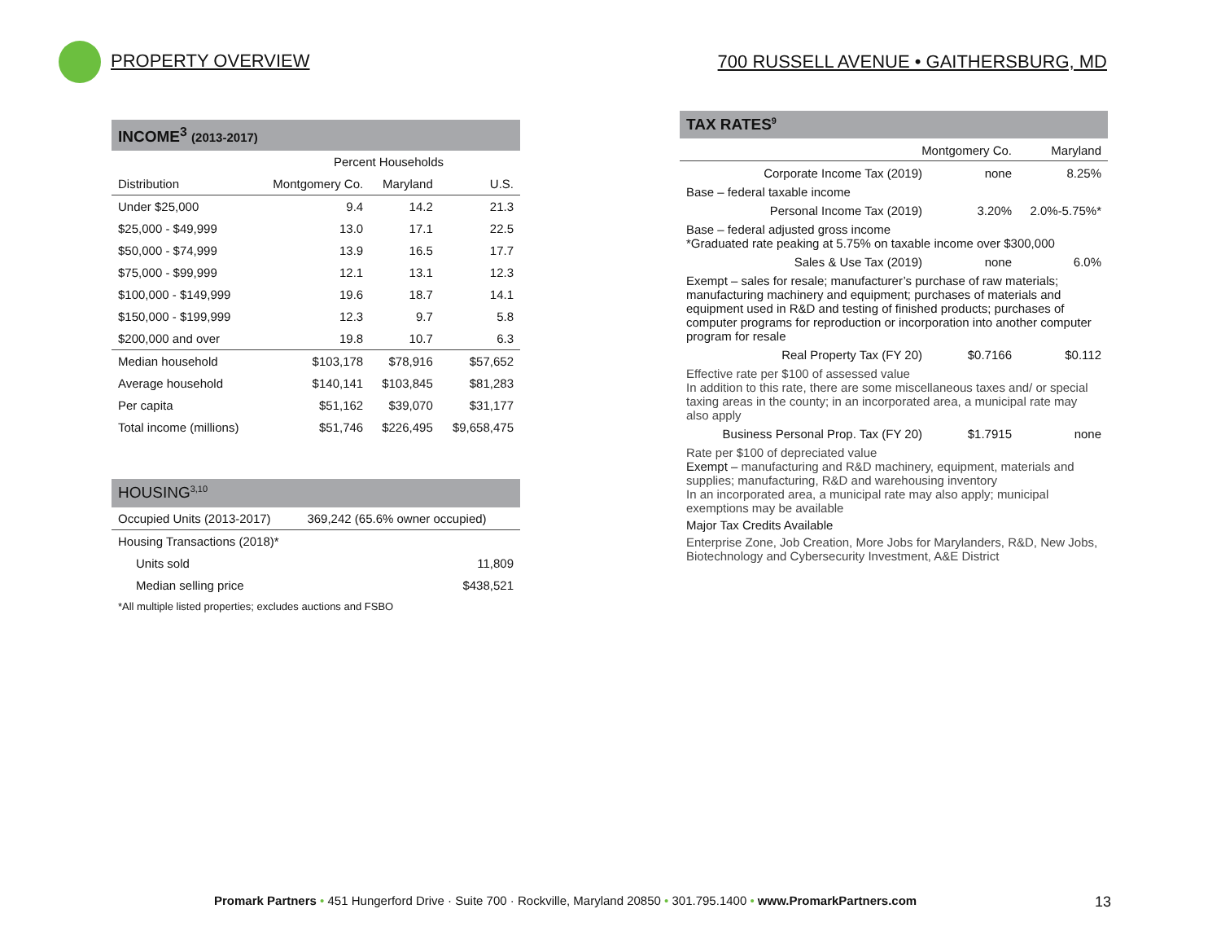PROPERTY OVERVIEW
700 RUSSELL AVENUE • GAITHERSBURG, MD
INCOME<sup>3</sup> (2013-2017)
| | Percent Households | | |
| --- | --- | --- | --- |
| Distribution | Montgomery Co. | Maryland | U.S. |
| Under $25,000 | 9.4 | 14.2 | 21.3 |
| $25,000 - $49,999 | 13.0 | 17.1 | 22.5 |
| $50,000 - $74,999 | 13.9 | 16.5 | 17.7 |
| $75,000 - $99,999 | 12.1 | 13.1 | 12.3 |
| $100,000 - $149,999 | 19.6 | 18.7 | 14.1 |
| $150,000 - $199,999 | 12.3 | 9.7 | 5.8 |
| $200,000 and over | 19.8 | 10.7 | 6.3 |
| Median household | $103,178 | $78,916 | $57,652 |
| Average household | $140,141 | $103,845 | $81,283 |
| Per capita | $51,162 | $39,070 | $31,177 |
| Total income (millions) | $51,746 | $226,495 | $9,658,475 |
HOUSING<sup>3,10</sup>
| Occupied Units (2013-2017) | 369,242 (65.6% owner occupied) |
| Housing Transactions (2018)* | |
| Units sold | 11,809 |
| Median selling price | $438,521 |
| *All multiple listed properties; excludes auctions and FSBO | |
TAX RATES<sup>9</sup>
Montgomery Co. Maryland
Corporate Income Tax (2019) none 8.25%
Base – federal taxable income
Personal Income Tax (2019) 3.20% 2.0%-5.75%*
Base – federal adjusted gross income
*Graduated rate peaking at 5.75% on taxable income over $300,000
Sales & Use Tax (2019) none 6.0%
Exempt – sales for resale; manufacturer’s purchase of raw materials; manufacturing machinery and equipment; purchases of materials and equipment used in R&D and testing of finished products; purchases of computer programs for reproduction or incorporation into another computer program for resale
Real Property Tax (FY 20) $0.7166 $0.112
Effective rate per $100 of assessed value
In addition to this rate, there are some miscellaneous taxes and/ or special taxing areas in the county; in an incorporated area, a municipal rate may also apply
Business Personal Prop. Tax (FY 20) $1.7915 none
Rate per $100 of depreciated value
Exempt – manufacturing and R&D machinery, equipment, materials and supplies; manufacturing, R&D and warehousing inventory
In an incorporated area, a municipal rate may also apply; municipal exemptions may be available
Major Tax Credits Available
Enterprise Zone, Job Creation, More Jobs for Marylanders, R&D, New Jobs, Biotechnology and Cybersecurity Investment, A&E District
Promark Partners • 451 Hungerford Drive · Suite 700 · Rockville, Maryland 20850 • 301.795.1400 • www.PromarkPartners.com 13